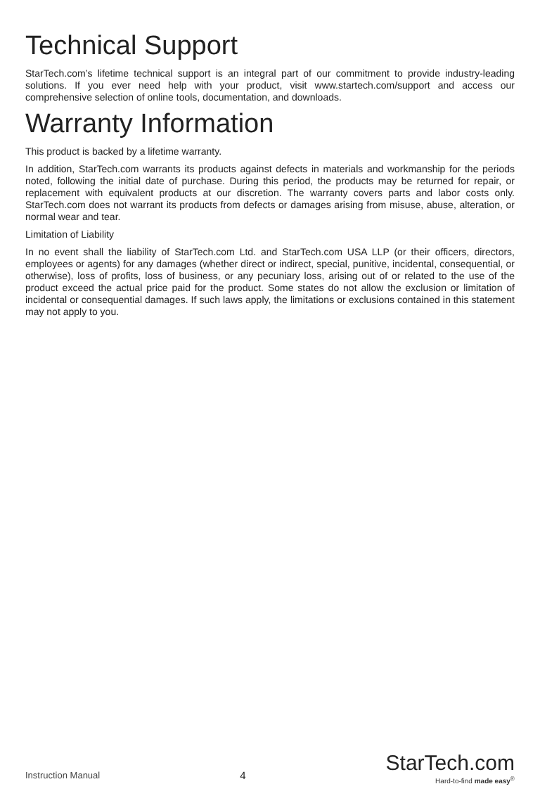Technical Support
StarTech.com’s lifetime technical support is an integral part of our commitment to provide industry-leading solutions. If you ever need help with your product, visit www.startech.com/support and access our comprehensive selection of online tools, documentation, and downloads.
Warranty Information
This product is backed by a lifetime warranty.
In addition, StarTech.com warrants its products against defects in materials and workmanship for the periods noted, following the initial date of purchase. During this period, the products may be returned for repair, or replacement with equivalent products at our discretion. The warranty covers parts and labor costs only. StarTech.com does not warrant its products from defects or damages arising from misuse, abuse, alteration, or normal wear and tear.
Limitation of Liability
In no event shall the liability of StarTech.com Ltd. and StarTech.com USA LLP (or their officers, directors, employees or agents) for any damages (whether direct or indirect, special, punitive, incidental, consequential, or otherwise), loss of profits, loss of business, or any pecuniary loss, arising out of or related to the use of the product exceed the actual price paid for the product. Some states do not allow the exclusion or limitation of incidental or consequential damages. If such laws apply, the limitations or exclusions contained in this statement may not apply to you.
Instruction Manual
4
StarTech.com
Hard-to-find made easy<sup>®</sup>